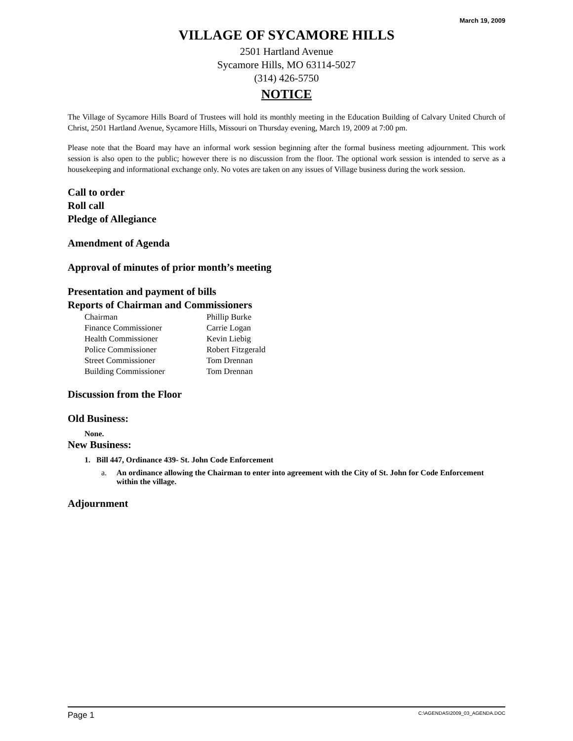March 19, 2009
VILLAGE OF SYCAMORE HILLS
2501 Hartland Avenue
Sycamore Hills, MO 63114-5027
(314) 426-5750
NOTICE
The Village of Sycamore Hills Board of Trustees will hold its monthly meeting in the Education Building of Calvary United Church of Christ, 2501 Hartland Avenue, Sycamore Hills, Missouri on Thursday evening, March 19, 2009 at 7:00 pm.
Please note that the Board may have an informal work session beginning after the formal business meeting adjournment. This work session is also open to the public; however there is no discussion from the floor. The optional work session is intended to serve as a housekeeping and informational exchange only. No votes are taken on any issues of Village business during the work session.
Call to order
Roll call
Pledge of Allegiance
Amendment of Agenda
Approval of minutes of prior month’s meeting
Presentation and payment of bills
Reports of Chairman and Commissioners
| Chairman | Phillip Burke |
| Finance Commissioner | Carrie Logan |
| Health Commissioner | Kevin Liebig |
| Police Commissioner | Robert Fitzgerald |
| Street Commissioner | Tom Drennan |
| Building Commissioner | Tom Drennan |
Discussion from the Floor
Old Business:
None.
New Business:
1. Bill 447, Ordinance 439- St. John Code Enforcement
a. An ordinance allowing the Chairman to enter into agreement with the City of St. John for Code Enforcement within the village.
Adjournment
Page 1 C:\AGENDAS\2009_03_AGENDA.DOC